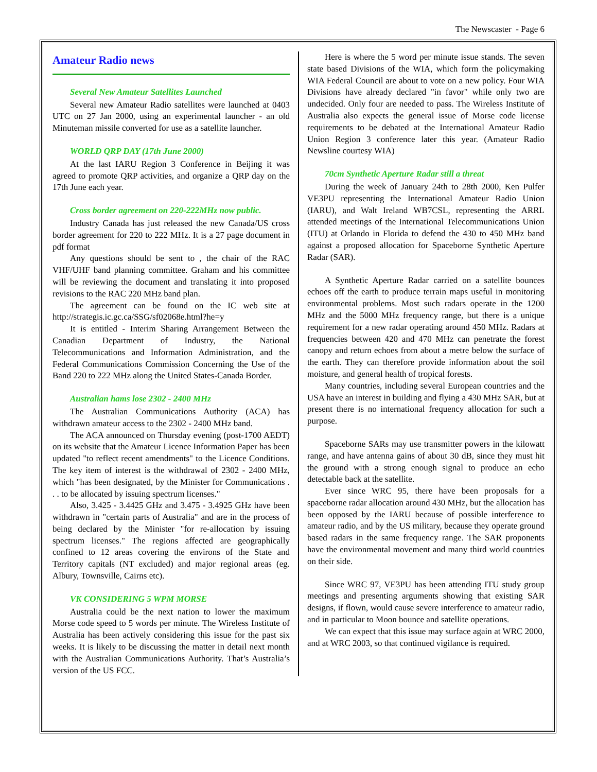The Newscaster - Page 6
Amateur Radio news
Several New Amateur Satellites Launched
Several new Amateur Radio satellites were launched at 0403 UTC on 27 Jan 2000, using an experimental launcher - an old Minuteman missile converted for use as a satellite launcher.
WORLD QRP DAY (17th June 2000)
At the last IARU Region 3 Conference in Beijing it was agreed to promote QRP activities, and organize a QRP day on the 17th June each year.
Cross border agreement on 220-222MHz now public.
Industry Canada has just released the new Canada/US cross border agreement for 220 to 222 MHz. It is a 27 page document in pdf format
Any questions should be sent to , the chair of the RAC VHF/UHF band planning committee. Graham and his committee will be reviewing the document and translating it into proposed revisions to the RAC 220 MHz band plan.
The agreement can be found on the IC web site at http://strategis.ic.gc.ca/SSG/sf02068e.html?he=y
It is entitled - Interim Sharing Arrangement Between the Canadian Department of Industry, the National Telecommunications and Information Administration, and the Federal Communications Commission Concerning the Use of the Band 220 to 222 MHz along the United States-Canada Border.
Australian hams lose 2302 - 2400 MHz
The Australian Communications Authority (ACA) has withdrawn amateur access to the 2302 - 2400 MHz band.
The ACA announced on Thursday evening (post-1700 AEDT) on its website that the Amateur Licence Information Paper has been updated "to reflect recent amendments" to the Licence Conditions. The key item of interest is the withdrawal of 2302 - 2400 MHz, which "has been designated, by the Minister for Communications . . . to be allocated by issuing spectrum licenses."
Also, 3.425 - 3.4425 GHz and 3.475 - 3.4925 GHz have been withdrawn in "certain parts of Australia" and are in the process of being declared by the Minister "for re-allocation by issuing spectrum licenses." The regions affected are geographically confined to 12 areas covering the environs of the State and Territory capitals (NT excluded) and major regional areas (eg. Albury, Townsville, Cairns etc).
VK CONSIDERING 5 WPM MORSE
Australia could be the next nation to lower the maximum Morse code speed to 5 words per minute. The Wireless Institute of Australia has been actively considering this issue for the past six weeks. It is likely to be discussing the matter in detail next month with the Australian Communications Authority. That’s Australia’s version of the US FCC.
Here is where the 5 word per minute issue stands. The seven state based Divisions of the WIA, which form the policymaking WIA Federal Council are about to vote on a new policy. Four WIA Divisions have already declared "in favor" while only two are undecided. Only four are needed to pass. The Wireless Institute of Australia also expects the general issue of Morse code license requirements to be debated at the International Amateur Radio Union Region 3 conference later this year. (Amateur Radio Newsline courtesy WIA)
70cm Synthetic Aperture Radar still a threat
During the week of January 24th to 28th 2000, Ken Pulfer VE3PU representing the International Amateur Radio Union (IARU), and Walt Ireland WB7CSL, representing the ARRL attended meetings of the International Telecommunications Union (ITU) at Orlando in Florida to defend the 430 to 450 MHz band against a proposed allocation for Spaceborne Synthetic Aperture Radar (SAR).
A Synthetic Aperture Radar carried on a satellite bounces echoes off the earth to produce terrain maps useful in monitoring environmental problems. Most such radars operate in the 1200 MHz and the 5000 MHz frequency range, but there is a unique requirement for a new radar operating around 450 MHz. Radars at frequencies between 420 and 470 MHz can penetrate the forest canopy and return echoes from about a metre below the surface of the earth. They can therefore provide information about the soil moisture, and general health of tropical forests.
Many countries, including several European countries and the USA have an interest in building and flying a 430 MHz SAR, but at present there is no international frequency allocation for such a purpose.
Spaceborne SARs may use transmitter powers in the kilowatt range, and have antenna gains of about 30 dB, since they must hit the ground with a strong enough signal to produce an echo detectable back at the satellite.
Ever since WRC 95, there have been proposals for a spaceborne radar allocation around 430 MHz, but the allocation has been opposed by the IARU because of possible interference to amateur radio, and by the US military, because they operate ground based radars in the same frequency range. The SAR proponents have the environmental movement and many third world countries on their side.
Since WRC 97, VE3PU has been attending ITU study group meetings and presenting arguments showing that existing SAR designs, if flown, would cause severe interference to amateur radio, and in particular to Moon bounce and satellite operations.
We can expect that this issue may surface again at WRC 2000, and at WRC 2003, so that continued vigilance is required.